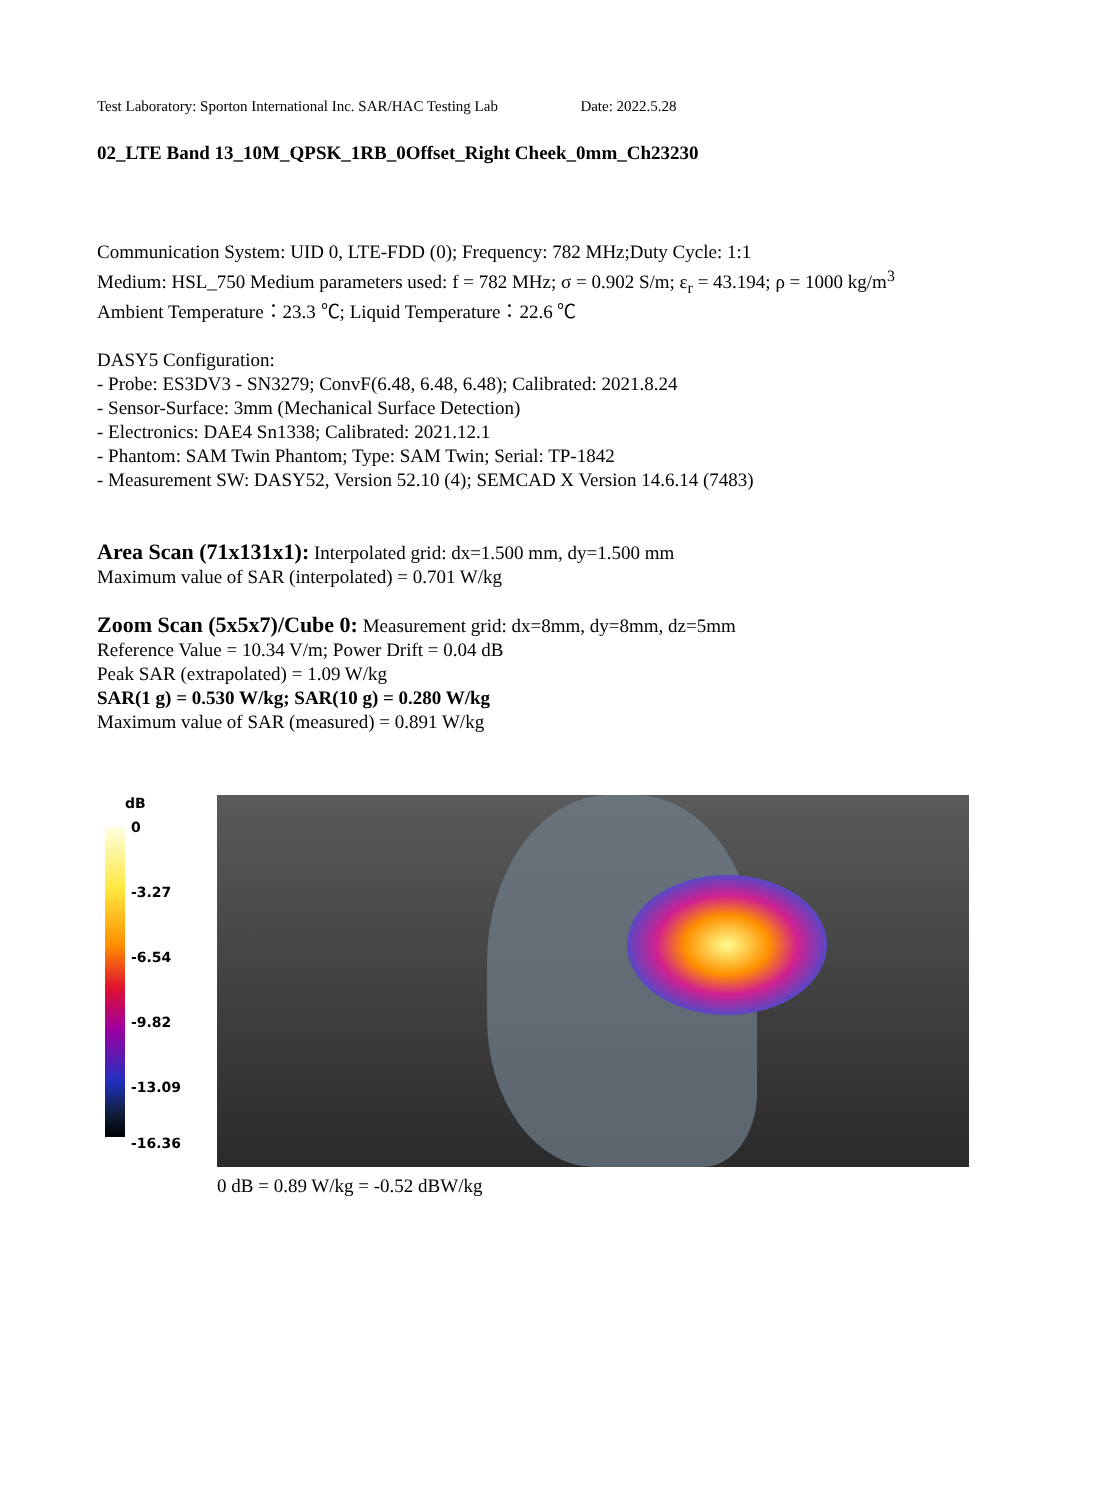Test Laboratory: Sporton International Inc. SAR/HAC Testing Lab Date: 2022.5.28
02_LTE Band 13_10M_QPSK_1RB_0Offset_Right Cheek_0mm_Ch23230
Communication System: UID 0, LTE-FDD (0); Frequency: 782 MHz;Duty Cycle: 1:1
Medium: HSL_750 Medium parameters used: f = 782 MHz; σ = 0.902 S/m; ε<sub>r</sub> = 43.194; ρ = 1000 kg/m<sup>3</sup>
Ambient Temperature：23.3 ℃; Liquid Temperature：22.6 ℃
DASY5 Configuration:
- Probe: ES3DV3 - SN3279; ConvF(6.48, 6.48, 6.48); Calibrated: 2021.8.24
- Sensor-Surface: 3mm (Mechanical Surface Detection)
- Electronics: DAE4 Sn1338; Calibrated: 2021.12.1
- Phantom: SAM Twin Phantom; Type: SAM Twin; Serial: TP-1842
- Measurement SW: DASY52, Version 52.10 (4); SEMCAD X Version 14.6.14 (7483)
Area Scan (71x131x1): Interpolated grid: dx=1.500 mm, dy=1.500 mm
Maximum value of SAR (interpolated) = 0.701 W/kg
Zoom Scan (5x5x7)/Cube 0: Measurement grid: dx=8mm, dy=8mm, dz=5mm
Reference Value = 10.34 V/m; Power Drift = 0.04 dB
Peak SAR (extrapolated) = 1.09 W/kg
SAR(1 g) = 0.530 W/kg; SAR(10 g) = 0.280 W/kg
Maximum value of SAR (measured) = 0.891 W/kg
dB
0
-3.27
-6.54
-9.82
-13.09
-16.36
0 dB = 0.89 W/kg = -0.52 dBW/kg